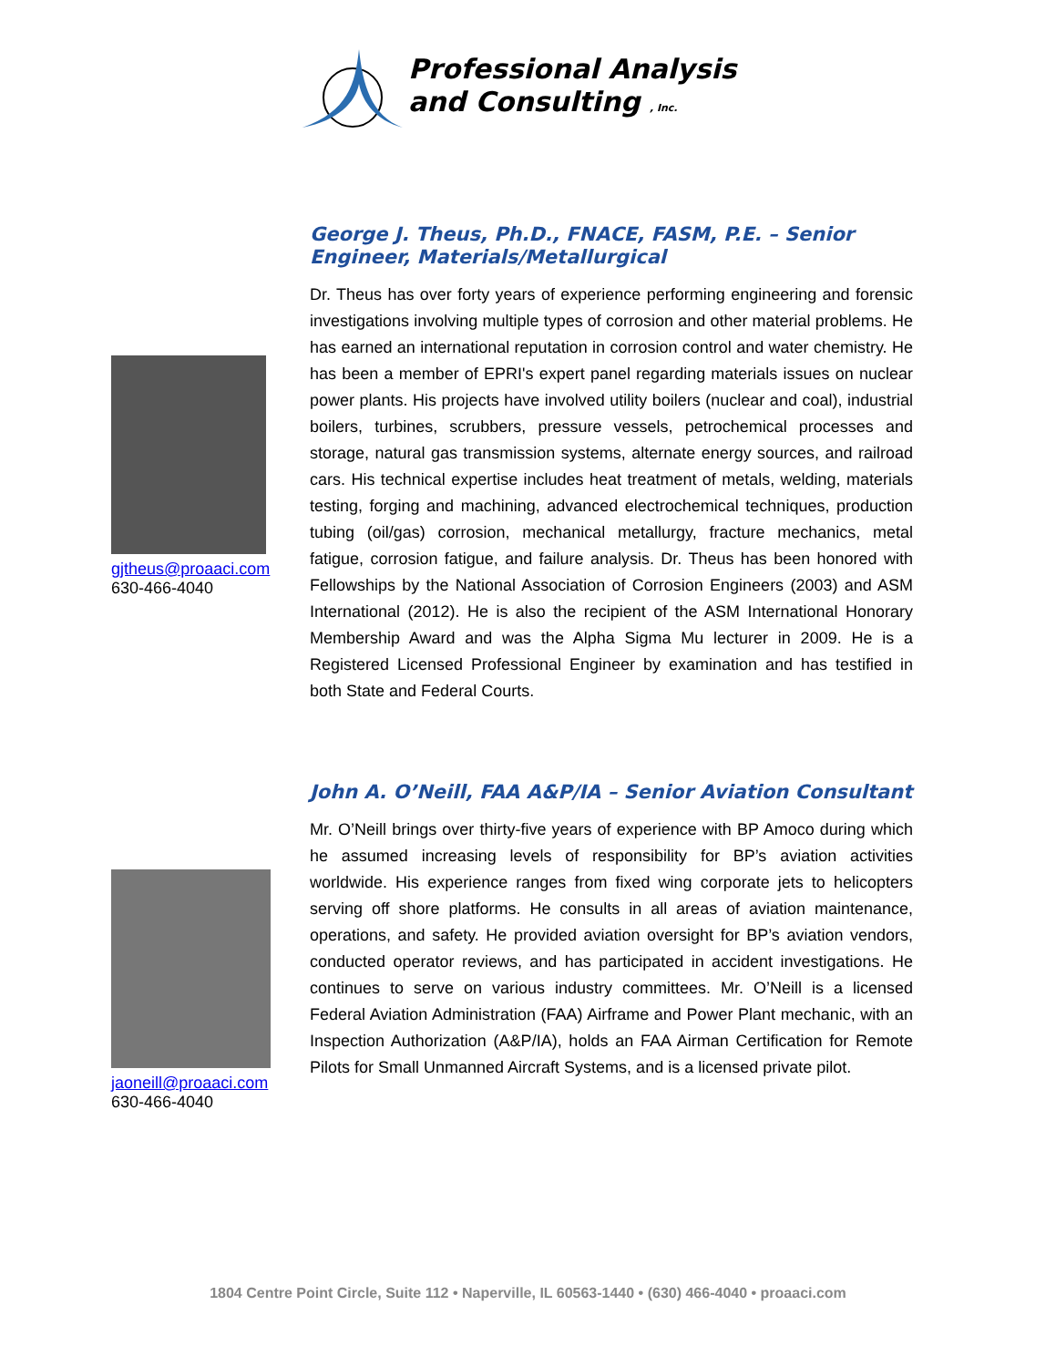Professional Analysis
and Consulting , Inc.
gjtheus@proaaci.com
630-466-4040
George J. Theus, Ph.D., FNACE, FASM, P.E. – Senior Engineer, Materials/Metallurgical
Dr. Theus has over forty years of experience performing engineering and forensic investigations involving multiple types of corrosion and other material problems. He has earned an international reputation in corrosion control and water chemistry. He has been a member of EPRI's expert panel regarding materials issues on nuclear power plants. His projects have involved utility boilers (nuclear and coal), industrial boilers, turbines, scrubbers, pressure vessels, petrochemical processes and storage, natural gas transmission systems, alternate energy sources, and railroad cars. His technical expertise includes heat treatment of metals, welding, materials testing, forging and machining, advanced electrochemical techniques, production tubing (oil/gas) corrosion, mechanical metallurgy, fracture mechanics, metal fatigue, corrosion fatigue, and failure analysis. Dr. Theus has been honored with Fellowships by the National Association of Corrosion Engineers (2003) and ASM International (2012). He is also the recipient of the ASM International Honorary Membership Award and was the Alpha Sigma Mu lecturer in 2009. He is a Registered Licensed Professional Engineer by examination and has testified in both State and Federal Courts.
jaoneill@proaaci.com
630-466-4040
John A. O’Neill, FAA A&P/IA – Senior Aviation Consultant
Mr. O’Neill brings over thirty-five years of experience with BP Amoco during which he assumed increasing levels of responsibility for BP’s aviation activities worldwide. His experience ranges from fixed wing corporate jets to helicopters serving off shore platforms. He consults in all areas of aviation maintenance, operations, and safety. He provided aviation oversight for BP’s aviation vendors, conducted operator reviews, and has participated in accident investigations. He continues to serve on various industry committees. Mr. O’Neill is a licensed Federal Aviation Administration (FAA) Airframe and Power Plant mechanic, with an Inspection Authorization (A&P/IA), holds an FAA Airman Certification for Remote Pilots for Small Unmanned Aircraft Systems, and is a licensed private pilot.
1804 Centre Point Circle, Suite 112 • Naperville, IL 60563-1440 • (630) 466-4040 • proaaci.com